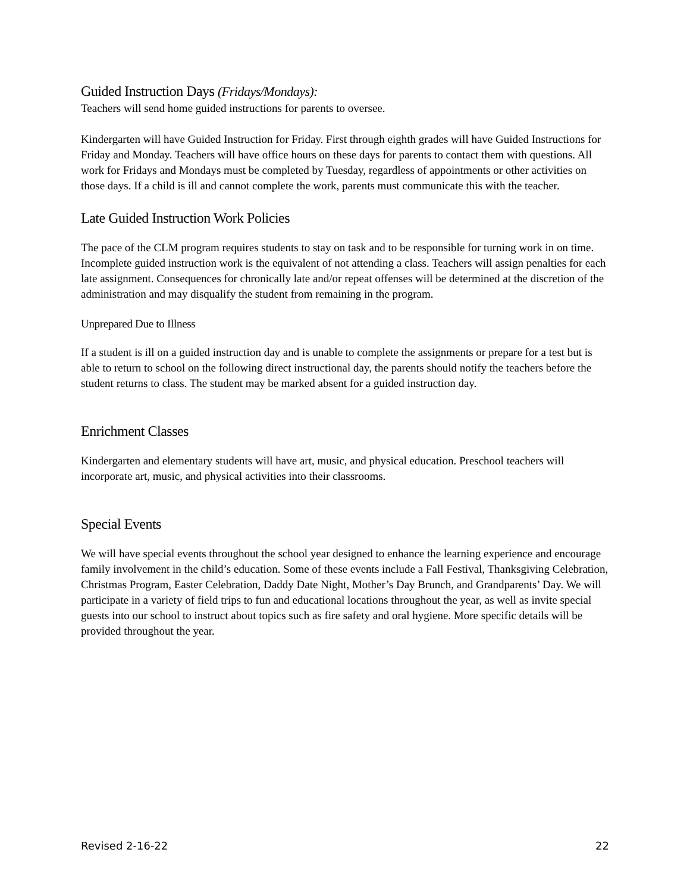Guided Instruction Days (Fridays/Mondays):
Teachers will send home guided instructions for parents to oversee.
Kindergarten will have Guided Instruction for Friday. First through eighth grades will have Guided Instructions for Friday and Monday. Teachers will have office hours on these days for parents to contact them with questions. All work for Fridays and Mondays must be completed by Tuesday, regardless of appointments or other activities on those days. If a child is ill and cannot complete the work, parents must communicate this with the teacher.
Late Guided Instruction Work Policies
The pace of the CLM program requires students to stay on task and to be responsible for turning work in on time. Incomplete guided instruction work is the equivalent of not attending a class. Teachers will assign penalties for each late assignment. Consequences for chronically late and/or repeat offenses will be determined at the discretion of the administration and may disqualify the student from remaining in the program.
Unprepared Due to Illness
If a student is ill on a guided instruction day and is unable to complete the assignments or prepare for a test but is able to return to school on the following direct instructional day, the parents should notify the teachers before the student returns to class. The student may be marked absent for a guided instruction day.
Enrichment Classes
Kindergarten and elementary students will have art, music, and physical education. Preschool teachers will incorporate art, music, and physical activities into their classrooms.
Special Events
We will have special events throughout the school year designed to enhance the learning experience and encourage family involvement in the child’s education. Some of these events include a Fall Festival, Thanksgiving Celebration, Christmas Program, Easter Celebration, Daddy Date Night, Mother’s Day Brunch, and Grandparents’ Day. We will participate in a variety of field trips to fun and educational locations throughout the year, as well as invite special guests into our school to instruct about topics such as fire safety and oral hygiene. More specific details will be provided throughout the year.
Revised 2-16-22 22